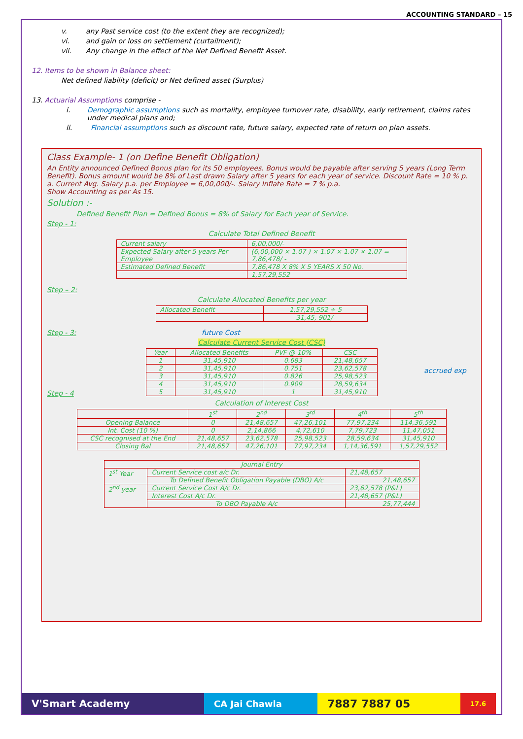ACCOUNTING STANDARD – 15
v. any Past service cost (to the extent they are recognized);
vi. and gain or loss on settlement (curtailment);
vii. Any change in the effect of the Net Defined Benefit Asset.
12. Items to be shown in Balance sheet:
Net defined liability (deficit) or Net defined asset (Surplus)
13. Actuarial Assumptions comprise -
i. Demographic assumptions such as mortality, employee turnover rate, disability, early retirement, claims rates under medical plans and;
ii. Financial assumptions such as discount rate, future salary, expected rate of return on plan assets.
Class Example- 1 (on Define Benefit Obligation)
An Entity announced Defined Bonus plan for its 50 employees. Bonus would be payable after serving 5 years (Long Term Benefit). Bonus amount would be 8% of Last drawn Salary after 5 years for each year of service. Discount Rate = 10 % p. a. Current Avg. Salary p.a. per Employee = 6,00,000/-. Salary Inflate Rate = 7 % p.a.
Show Accounting as per As 15.
Solution :-
Defined Benefit Plan = Defined Bonus = 8% of Salary for Each year of Service.
Step - 1:
Calculate Total Defined Benefit
| Current salary | 6,00,000/- |
| Expected Salary after 5 years Per Employee | (6,00,000 × 1.07 ) × 1.07 × 1.07 × 1.07 = 7,86,478/ - |
| Estimated Defined Benefit | 7,86,478 X 8% X 5 YEARS X 50 No. |
| | 1,57,29,552 |
Step – 2:
Calculate Allocated Benefits per year
| Allocated Benefit | 1,57,29,552 ÷ 5 |
| | 31,45, 901/- |
Step - 3: future Cost
Calculate Current Service Cost (CSC)
| Year | Allocated Benefits | PVF @ 10% | CSC |
| --- | --- | --- | --- |
| 1 | 31,45,910 | 0.683 | 21,48,657 |
| 2 | 31,45,910 | 0.751 | 23,62,578 |
| 3 | 31,45,910 | 0.826 | 25,98,523 |
| 4 | 31,45,910 | 0.909 | 28,59,634 |
| 5 | 31,45,910 | 1 | 31,45,910 |
accrued exp
Step - 4
Calculation of Interest Cost
| | 1<sup>st</sup> | 2<sup>nd</sup> | 3<sup>rd</sup> | 4<sup>th</sup> | 5<sup>th</sup> |
| --- | --- | --- | --- | --- | --- |
| Opening Balance | 0 | 21,48,657 | 47,26,101 | 77,97,234 | 114,36,591 |
| Int. Cost (10 %) | 0 | 2,14,866 | 4,72,610 | 7,79,723 | 11,47,051 |
| CSC recognised at the End | 21,48,657 | 23,62,578 | 25,98,523 | 28,59,634 | 31,45,910 |
| Closing Bal | 21,48,657 | 47,26,101 | 77,97,234 | 1,14,36,591 | 1,57,29,552 |
| Journal Entry | | |
| --- | --- | --- |
| 1<sup>st</sup> Year | Current Service cost a/c Dr. | 21,48,657 |
| | To Defined Benefit Obligation Payable (DBO) A/c | 21,48,657 |
| 2<sup>nd</sup> year | Current Service Cost A/c Dr. | 23,62,578 (P&L) |
| | Interest Cost A/c Dr. | 21,48,657 (P&L) |
| | To DBO Payable A/c | 25,77,444 |
V'Smart Academy CA Jai Chawla
7887 7887 05
17.6